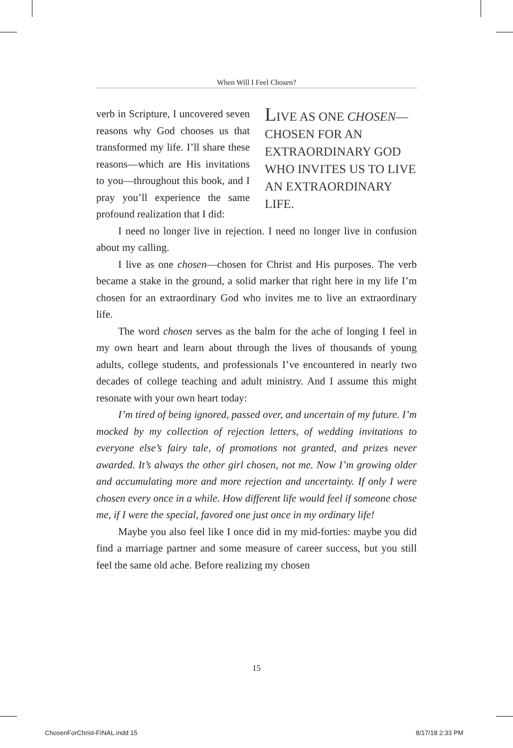When Will I Feel Chosen?
LIVE AS ONE CHOSEN—CHOSEN FOR AN EXTRAORDINARY GOD WHO INVITES US TO LIVE AN EXTRAORDINARY LIFE.
verb in Scripture, I uncovered seven reasons why God chooses us that transformed my life. I’ll share these reasons—which are His invitations to you—throughout this book, and I pray you’ll experience the same profound realization that I did:
I need no longer live in rejection. I need no longer live in confusion about my calling.
I live as one chosen—chosen for Christ and His purposes. The verb became a stake in the ground, a solid marker that right here in my life I’m chosen for an extraordinary God who invites me to live an extraordinary life.
The word chosen serves as the balm for the ache of longing I feel in my own heart and learn about through the lives of thousands of young adults, college students, and professionals I’ve encountered in nearly two decades of college teaching and adult ministry. And I assume this might resonate with your own heart today:
I’m tired of being ignored, passed over, and uncertain of my future. I’m mocked by my collection of rejection letters, of wedding invitations to everyone else’s fairy tale, of promotions not granted, and prizes never awarded. It’s always the other girl chosen, not me. Now I’m growing older and accumulating more and more rejection and uncertainty. If only I were chosen every once in a while. How different life would feel if someone chose me, if I were the special, favored one just once in my ordinary life!
Maybe you also feel like I once did in my mid-forties: maybe you did find a marriage partner and some measure of career success, but you still feel the same old ache. Before realizing my chosen
15
ChosenForChrist-FINAL.indd 15 8/17/18 2:33 PM